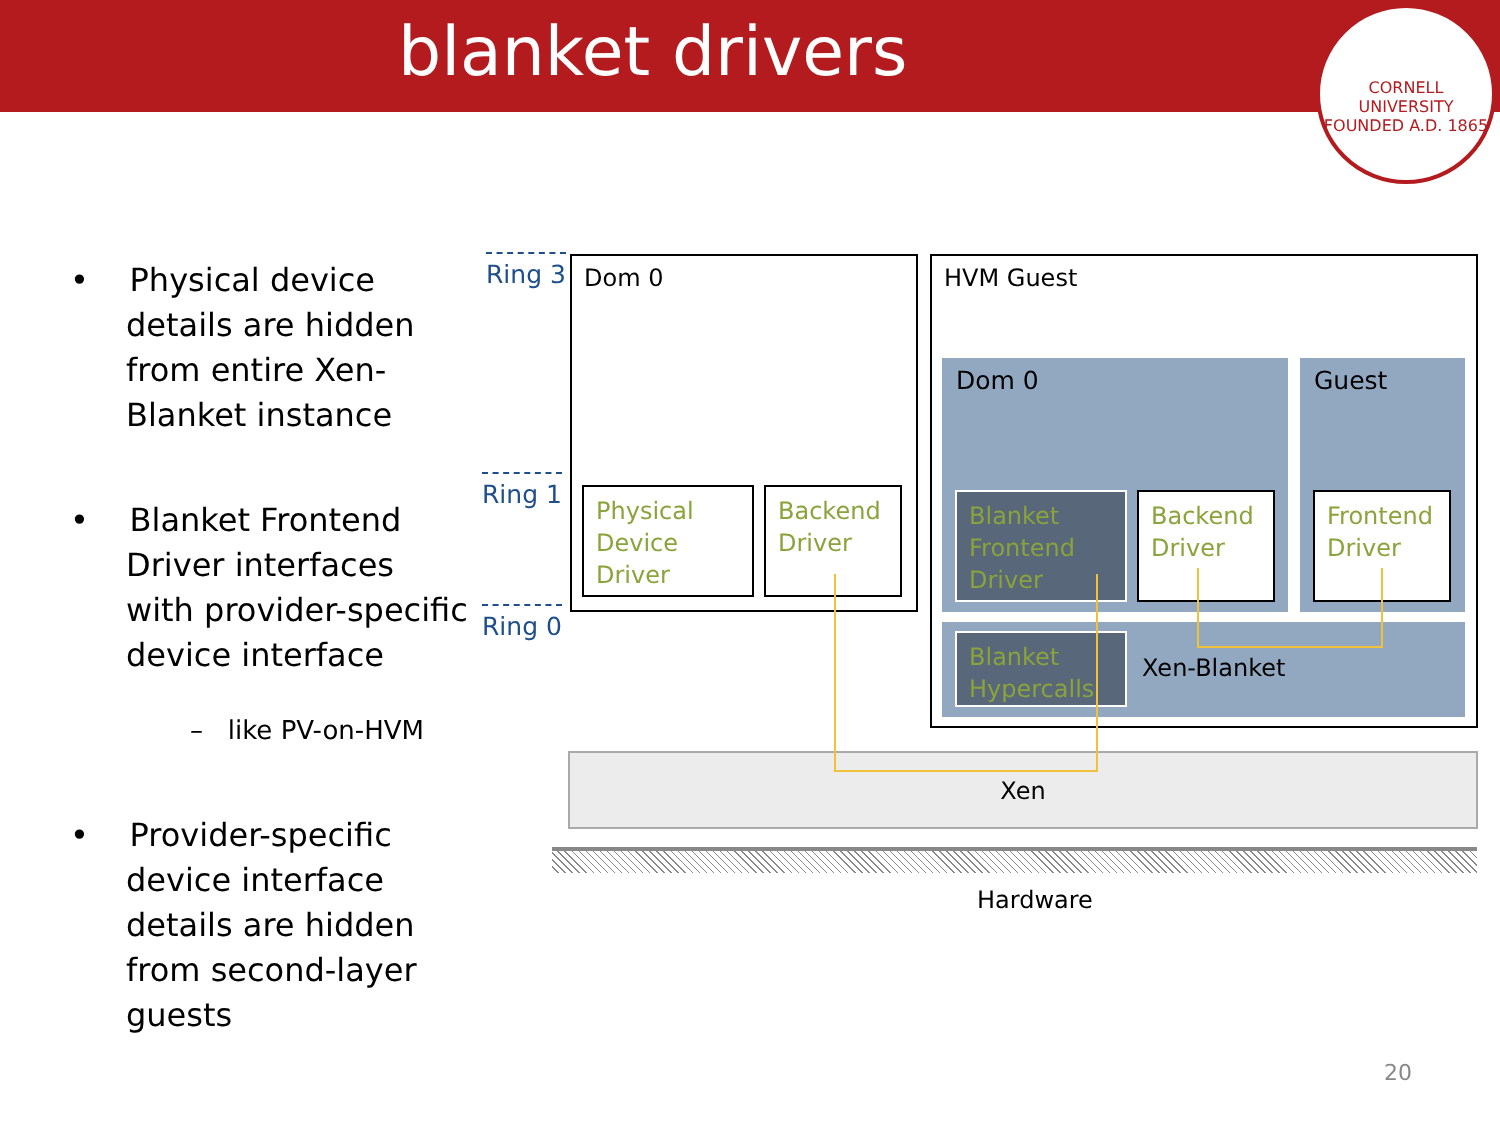blanket drivers
CORNELL UNIVERSITY
FOUNDED A.D. 1865
• Physical device details are hidden from entire Xen-Blanket instance
• Blanket Frontend Driver interfaces with provider-specific device interface
– like PV-on-HVM
• Provider-specific device interface details are hidden from second-layer guests
Ring 3
Ring 1
Ring 0
Dom 0
Physical
Device
Driver
Backend
Driver
HVM Guest
Dom 0 Guest
Blanket
Frontend
Driver
Backend
Driver
Frontend
Driver
Blanket
Hypercalls
Xen-Blanket
Xen
Hardware
20